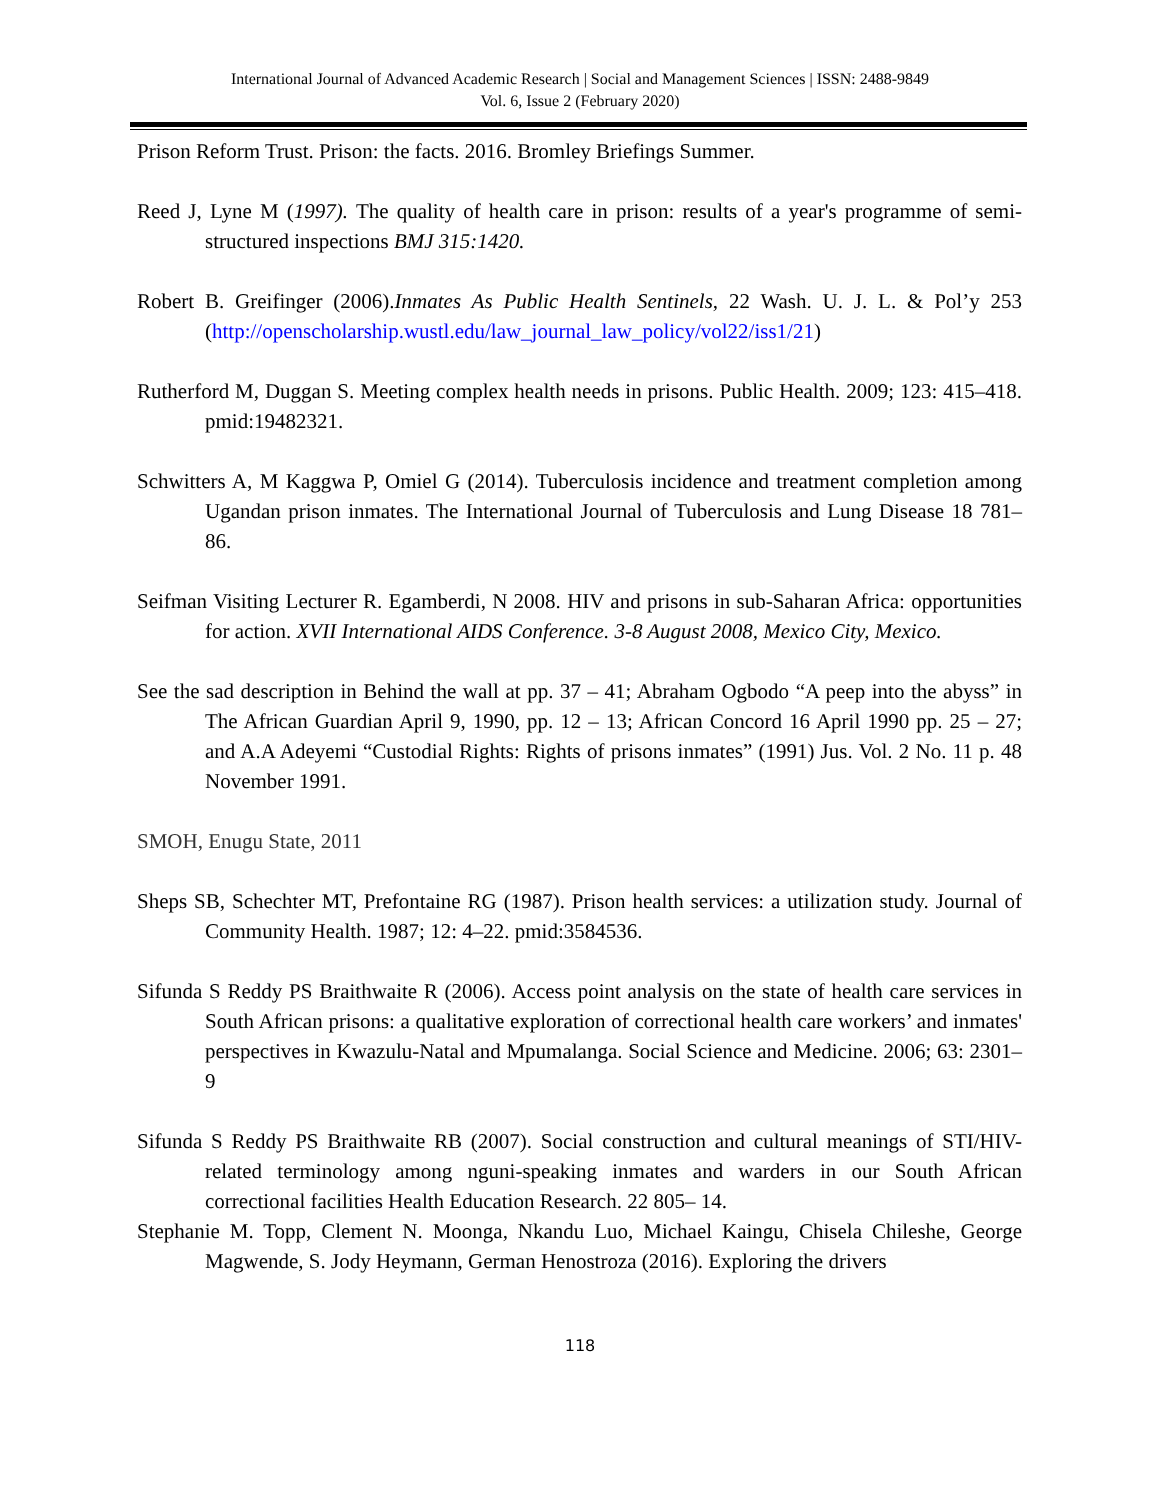International Journal of Advanced Academic Research | Social and Management Sciences | ISSN: 2488-9849
Vol. 6, Issue 2 (February 2020)
Prison Reform Trust. Prison: the facts. 2016. Bromley Briefings Summer.
Reed J, Lyne M (1997). The quality of health care in prison: results of a year's programme of semi-structured inspections BMJ 315:1420.
Robert B. Greifinger (2006).Inmates As Public Health Sentinels, 22 Wash. U. J. L. & Pol’y 253 (http://openscholarship.wustl.edu/law_journal_law_policy/vol22/iss1/21)
Rutherford M, Duggan S. Meeting complex health needs in prisons. Public Health. 2009; 123: 415–418. pmid:19482321.
Schwitters A, M Kaggwa P, Omiel G (2014). Tuberculosis incidence and treatment completion among Ugandan prison inmates. The International Journal of Tuberculosis and Lung Disease 18 781–86.
Seifman Visiting Lecturer R. Egamberdi, N 2008. HIV and prisons in sub-Saharan Africa: opportunities for action. XVII International AIDS Conference. 3-8 August 2008, Mexico City, Mexico.
See the sad description in Behind the wall at pp. 37 – 41; Abraham Ogbodo “A peep into the abyss” in The African Guardian April 9, 1990, pp. 12 – 13; African Concord 16 April 1990 pp. 25 – 27; and A.A Adeyemi “Custodial Rights: Rights of prisons inmates” (1991) Jus. Vol. 2 No. 11 p. 48 November 1991.
SMOH, Enugu State, 2011
Sheps SB, Schechter MT, Prefontaine RG (1987). Prison health services: a utilization study. Journal of Community Health. 1987; 12: 4–22. pmid:3584536.
Sifunda S Reddy PS Braithwaite R (2006). Access point analysis on the state of health care services in South African prisons: a qualitative exploration of correctional health care workers’ and inmates' perspectives in Kwazulu-Natal and Mpumalanga. Social Science and Medicine. 2006; 63: 2301– 9
Sifunda S Reddy PS Braithwaite RB (2007). Social construction and cultural meanings of STI/HIV-related terminology among nguni-speaking inmates and warders in our South African correctional facilities Health Education Research. 22 805– 14.
Stephanie M. Topp, Clement N. Moonga, Nkandu Luo, Michael Kaingu, Chisela Chileshe, George Magwende, S. Jody Heymann, German Henostroza (2016). Exploring the drivers
118